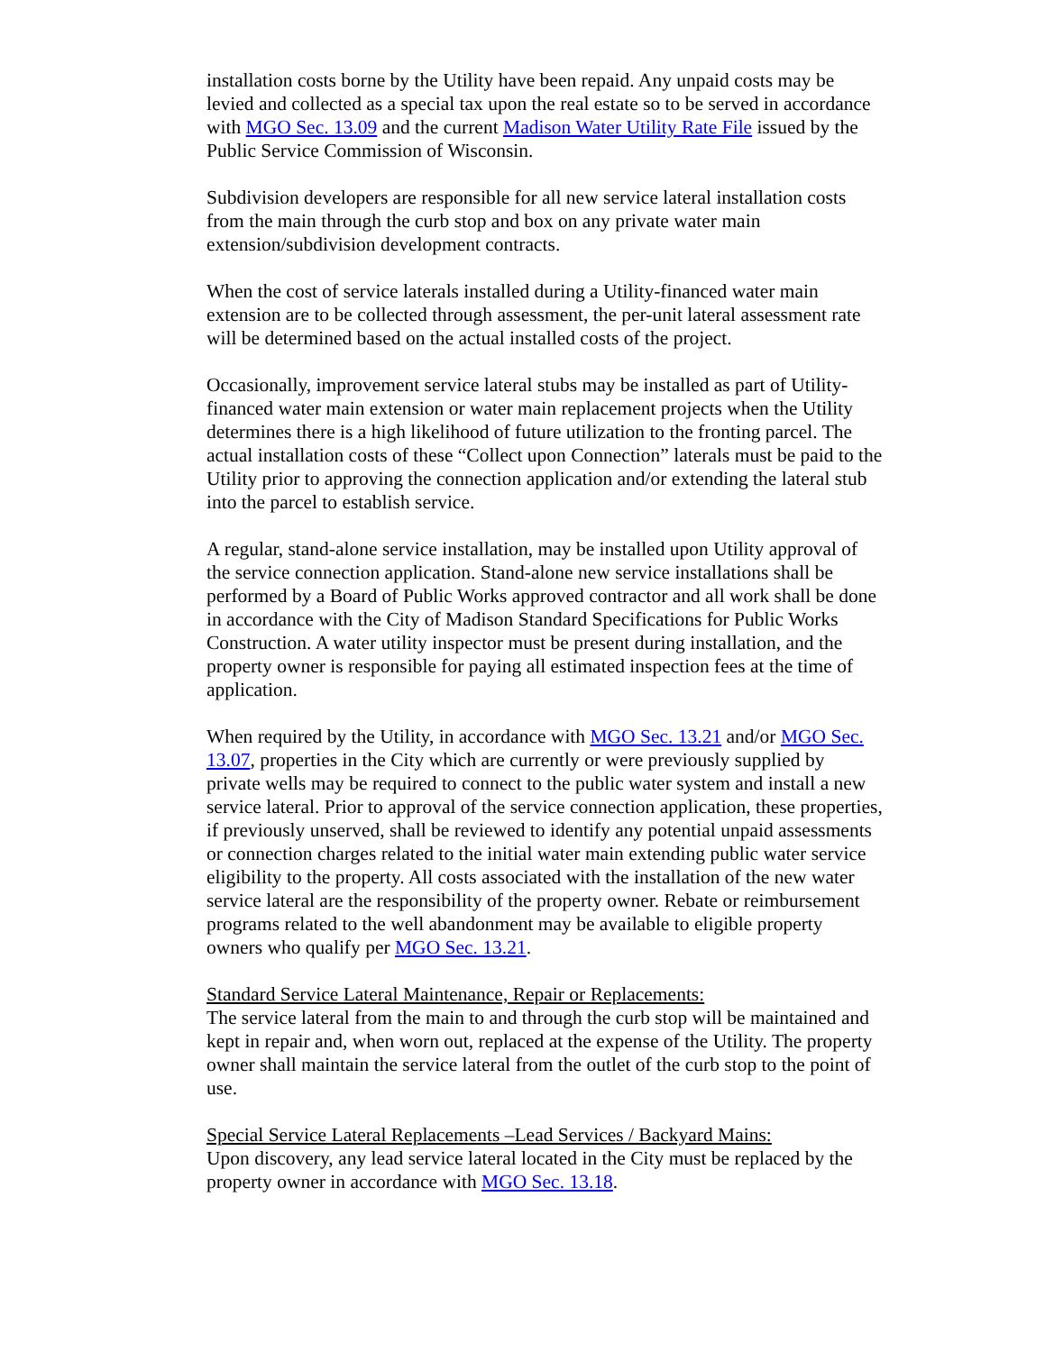installation costs borne by the Utility have been repaid. Any unpaid costs may be levied and collected as a special tax upon the real estate so to be served in accordance with MGO Sec. 13.09 and the current Madison Water Utility Rate File issued by the Public Service Commission of Wisconsin.
Subdivision developers are responsible for all new service lateral installation costs from the main through the curb stop and box on any private water main extension/subdivision development contracts.
When the cost of service laterals installed during a Utility-financed water main extension are to be collected through assessment, the per-unit lateral assessment rate will be determined based on the actual installed costs of the project.
Occasionally, improvement service lateral stubs may be installed as part of Utility-financed water main extension or water main replacement projects when the Utility determines there is a high likelihood of future utilization to the fronting parcel. The actual installation costs of these “Collect upon Connection” laterals must be paid to the Utility prior to approving the connection application and/or extending the lateral stub into the parcel to establish service.
A regular, stand-alone service installation, may be installed upon Utility approval of the service connection application. Stand-alone new service installations shall be performed by a Board of Public Works approved contractor and all work shall be done in accordance with the City of Madison Standard Specifications for Public Works Construction. A water utility inspector must be present during installation, and the property owner is responsible for paying all estimated inspection fees at the time of application.
When required by the Utility, in accordance with MGO Sec. 13.21 and/or MGO Sec. 13.07, properties in the City which are currently or were previously supplied by private wells may be required to connect to the public water system and install a new service lateral. Prior to approval of the service connection application, these properties, if previously unserved, shall be reviewed to identify any potential unpaid assessments or connection charges related to the initial water main extending public water service eligibility to the property. All costs associated with the installation of the new water service lateral are the responsibility of the property owner. Rebate or reimbursement programs related to the well abandonment may be available to eligible property owners who qualify per MGO Sec. 13.21.
Standard Service Lateral Maintenance, Repair or Replacements:
The service lateral from the main to and through the curb stop will be maintained and kept in repair and, when worn out, replaced at the expense of the Utility. The property owner shall maintain the service lateral from the outlet of the curb stop to the point of use.
Special Service Lateral Replacements –Lead Services / Backyard Mains:
Upon discovery, any lead service lateral located in the City must be replaced by the property owner in accordance with MGO Sec. 13.18.